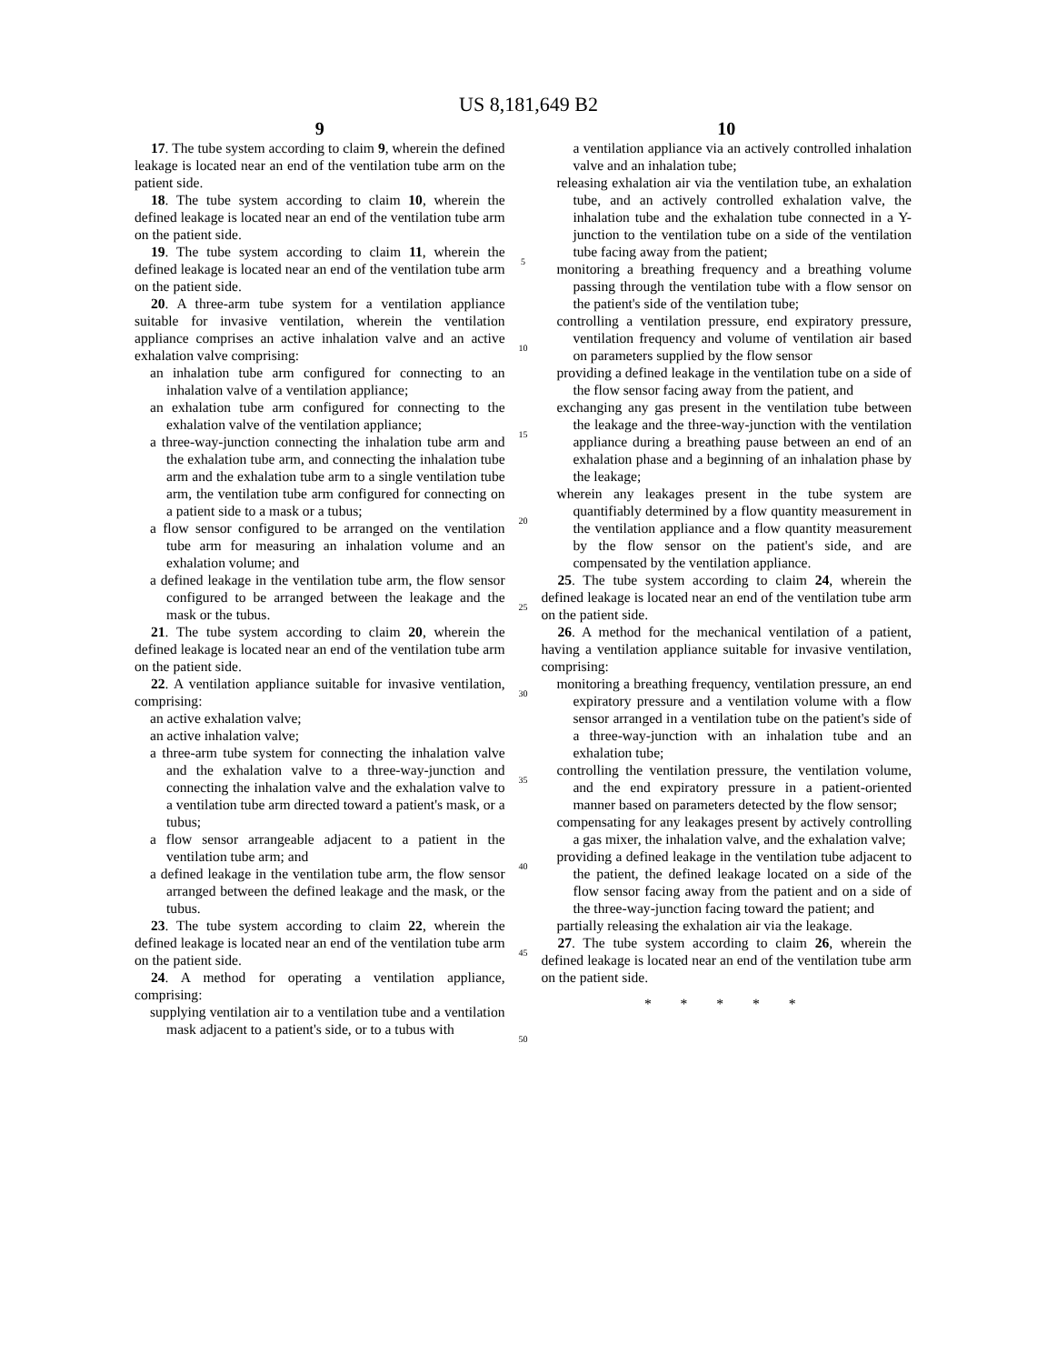US 8,181,649 B2
9
17. The tube system according to claim 9, wherein the defined leakage is located near an end of the ventilation tube arm on the patient side.
18. The tube system according to claim 10, wherein the defined leakage is located near an end of the ventilation tube arm on the patient side.
19. The tube system according to claim 11, wherein the defined leakage is located near an end of the ventilation tube arm on the patient side.
20. A three-arm tube system for a ventilation appliance suitable for invasive ventilation, wherein the ventilation appliance comprises an active inhalation valve and an active exhalation valve comprising:
an inhalation tube arm configured for connecting to an inhalation valve of a ventilation appliance;
an exhalation tube arm configured for connecting to the exhalation valve of the ventilation appliance;
a three-way-junction connecting the inhalation tube arm and the exhalation tube arm, and connecting the inhalation tube arm and the exhalation tube arm to a single ventilation tube arm, the ventilation tube arm configured for connecting on a patient side to a mask or a tubus;
a flow sensor configured to be arranged on the ventilation tube arm for measuring an inhalation volume and an exhalation volume; and
a defined leakage in the ventilation tube arm, the flow sensor configured to be arranged between the leakage and the mask or the tubus.
21. The tube system according to claim 20, wherein the defined leakage is located near an end of the ventilation tube arm on the patient side.
22. A ventilation appliance suitable for invasive ventilation, comprising:
an active exhalation valve;
an active inhalation valve;
a three-arm tube system for connecting the inhalation valve and the exhalation valve to a three-way-junction and connecting the inhalation valve and the exhalation valve to a ventilation tube arm directed toward a patient's mask, or a tubus;
a flow sensor arrangeable adjacent to a patient in the ventilation tube arm; and
a defined leakage in the ventilation tube arm, the flow sensor arranged between the defined leakage and the mask, or the tubus.
23. The tube system according to claim 22, wherein the defined leakage is located near an end of the ventilation tube arm on the patient side.
24. A method for operating a ventilation appliance, comprising:
supplying ventilation air to a ventilation tube and a ventilation mask adjacent to a patient's side, or to a tubus with
5
10
15
20
25
30
35
40
45
50
10
a ventilation appliance via an actively controlled inhalation valve and an inhalation tube;
releasing exhalation air via the ventilation tube, an exhalation tube, and an actively controlled exhalation valve, the inhalation tube and the exhalation tube connected in a Y-junction to the ventilation tube on a side of the ventilation tube facing away from the patient;
monitoring a breathing frequency and a breathing volume passing through the ventilation tube with a flow sensor on the patient's side of the ventilation tube;
controlling a ventilation pressure, end expiratory pressure, ventilation frequency and volume of ventilation air based on parameters supplied by the flow sensor
providing a defined leakage in the ventilation tube on a side of the flow sensor facing away from the patient, and
exchanging any gas present in the ventilation tube between the leakage and the three-way-junction with the ventilation appliance during a breathing pause between an end of an exhalation phase and a beginning of an inhalation phase by the leakage;
wherein any leakages present in the tube system are quantifiably determined by a flow quantity measurement in the ventilation appliance and a flow quantity measurement by the flow sensor on the patient's side, and are compensated by the ventilation appliance.
25. The tube system according to claim 24, wherein the defined leakage is located near an end of the ventilation tube arm on the patient side.
26. A method for the mechanical ventilation of a patient, having a ventilation appliance suitable for invasive ventilation, comprising:
monitoring a breathing frequency, ventilation pressure, an end expiratory pressure and a ventilation volume with a flow sensor arranged in a ventilation tube on the patient's side of a three-way-junction with an inhalation tube and an exhalation tube;
controlling the ventilation pressure, the ventilation volume, and the end expiratory pressure in a patient-oriented manner based on parameters detected by the flow sensor;
compensating for any leakages present by actively controlling a gas mixer, the inhalation valve, and the exhalation valve;
providing a defined leakage in the ventilation tube adjacent to the patient, the defined leakage located on a side of the flow sensor facing away from the patient and on a side of the three-way-junction facing toward the patient; and
partially releasing the exhalation air via the leakage.
27. The tube system according to claim 26, wherein the defined leakage is located near an end of the ventilation tube arm on the patient side.
* * * * *